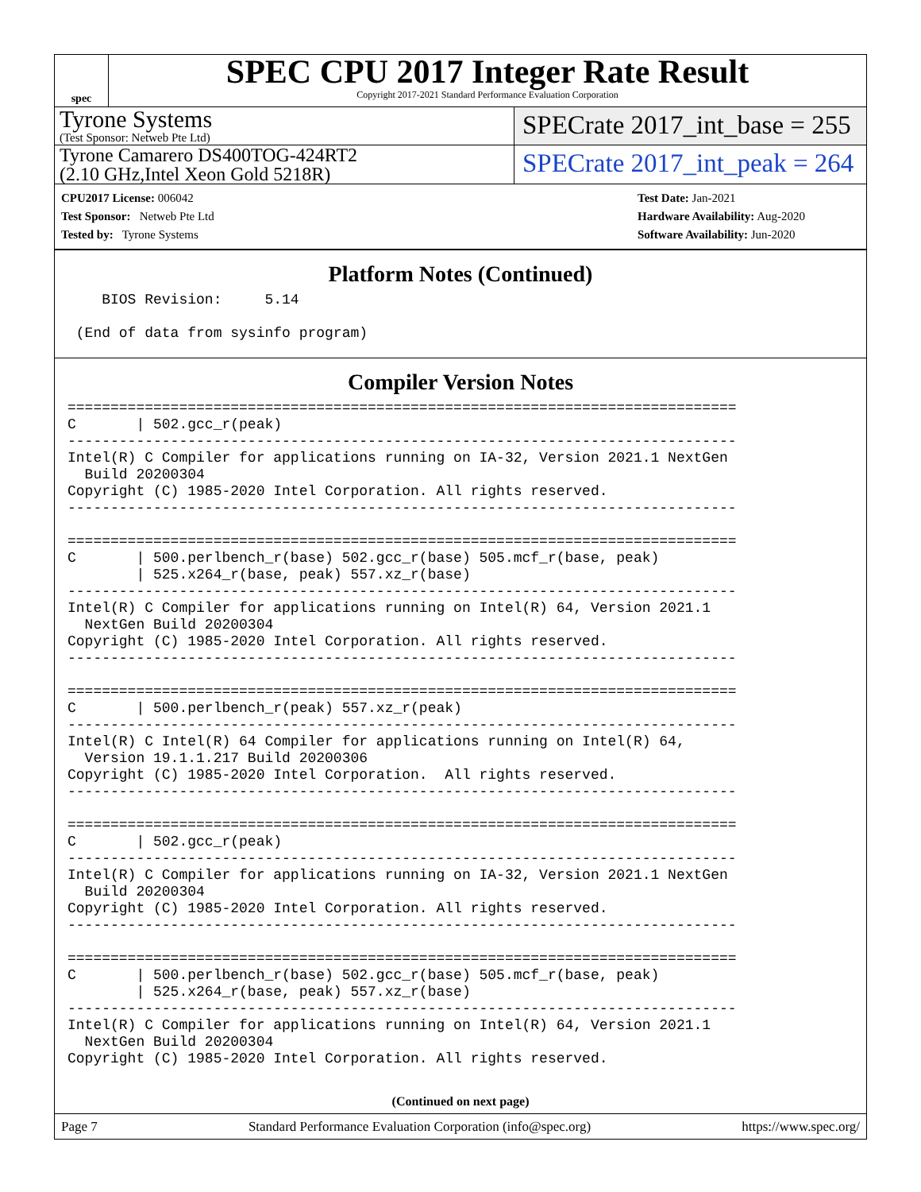spec
SPEC CPU 2017 Integer Rate Result
Copyright 2017-2021 Standard Performance Evaluation Corporation
Tyrone Systems
(Test Sponsor: Netweb Pte Ltd)
SPECrate 2017_int_base = 255
Tyrone Camarero DS400TOG-424RT2
(2.10 GHz,Intel Xeon Gold 5218R)
SPECrate 2017_int_peak = 264
CPU2017 License: 006042
Test Sponsor: Netweb Pte Ltd
Tested by: Tyrone Systems
Test Date: Jan-2021
Hardware Availability: Aug-2020
Software Availability: Jun-2020
Platform Notes (Continued)
    BIOS Revision:     5.14

 (End of data from sysinfo program)
Compiler Version Notes
==============================================================================
C       | 502.gcc_r(peak)
------------------------------------------------------------------------------
Intel(R) C Compiler for applications running on IA-32, Version 2021.1 NextGen
  Build 20200304
Copyright (C) 1985-2020 Intel Corporation. All rights reserved.
------------------------------------------------------------------------------

==============================================================================
C       | 500.perlbench_r(base) 502.gcc_r(base) 505.mcf_r(base, peak)
        | 525.x264_r(base, peak) 557.xz_r(base)
------------------------------------------------------------------------------
Intel(R) C Compiler for applications running on Intel(R) 64, Version 2021.1
  NextGen Build 20200304
Copyright (C) 1985-2020 Intel Corporation. All rights reserved.
------------------------------------------------------------------------------

==============================================================================
C       | 500.perlbench_r(peak) 557.xz_r(peak)
------------------------------------------------------------------------------
Intel(R) C Intel(R) 64 Compiler for applications running on Intel(R) 64,
  Version 19.1.1.217 Build 20200306
Copyright (C) 1985-2020 Intel Corporation.  All rights reserved.
------------------------------------------------------------------------------

==============================================================================
C       | 502.gcc_r(peak)
------------------------------------------------------------------------------
Intel(R) C Compiler for applications running on IA-32, Version 2021.1 NextGen
  Build 20200304
Copyright (C) 1985-2020 Intel Corporation. All rights reserved.
------------------------------------------------------------------------------

==============================================================================
C       | 500.perlbench_r(base) 502.gcc_r(base) 505.mcf_r(base, peak)
        | 525.x264_r(base, peak) 557.xz_r(base)
------------------------------------------------------------------------------
Intel(R) C Compiler for applications running on Intel(R) 64, Version 2021.1
  NextGen Build 20200304
Copyright (C) 1985-2020 Intel Corporation. All rights reserved.
(Continued on next page)
Page 7 Standard Performance Evaluation Corporation (info@spec.org) https://www.spec.org/